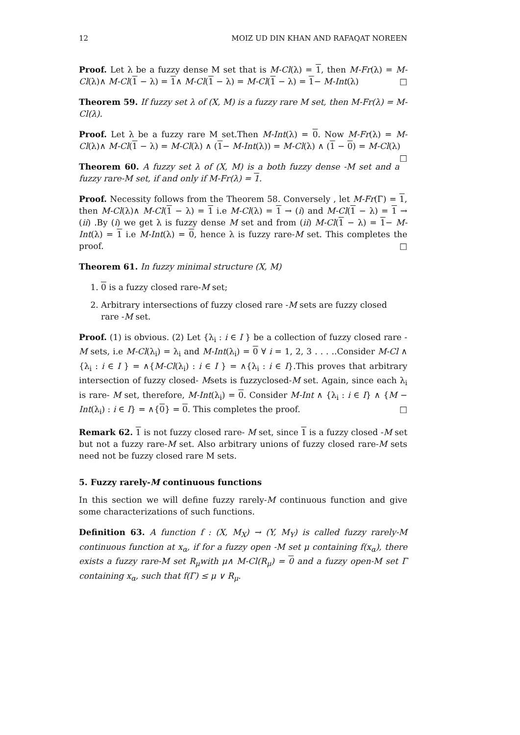12 MOIZ UD DIN KHAN AND RAFAQAT NOREEN
Proof. Let λ be a fuzzy dense M set that is M-Cl(λ) = 1, then M-Fr(λ) = M-Cl(λ)∧ M-Cl(1 − λ) = 1∧ M-Cl(1 − λ) = M-Cl(1 − λ) = 1− M-Int(λ) □
Theorem 59. If fuzzy set λ of (X, M) is a fuzzy rare M set, then M-Fr(λ) = M-Cl(λ).
Proof. Let λ be a fuzzy rare M set.Then M-Int(λ) = 0. Now M-Fr(λ) = M-Cl(λ)∧ M-Cl(1 − λ) = M-Cl(λ) ∧ (1− M-Int(λ)) = M-Cl(λ) ∧ (1 − 0) = M-Cl(λ) □
Theorem 60. A fuzzy set λ of (X, M) is a both fuzzy dense -M set and a fuzzy rare-M set, if and only if M-Fr(λ) = 1.
Proof. Necessity follows from the Theorem 58. Conversely , let M-Fr(Γ) = 1, then M-Cl(λ)∧ M-Cl(1 − λ) = 1 i.e M-Cl(λ) = 1 → (i) and M-Cl(1 − λ) = 1 → (ii) .By (i) we get λ is fuzzy dense M set and from (ii) M-Cl(1 − λ) = 1− M-Int(λ) = 1 i.e M-Int(λ) = 0, hence λ is fuzzy rare-M set. This completes the proof. □
Theorem 61. In fuzzy minimal structure (X, M)
1. 0 is a fuzzy closed rare-M set;
2. Arbitrary intersections of fuzzy closed rare -M sets are fuzzy closed rare -M set.
Proof. (1) is obvious. (2) Let {λ<sub>i</sub> : i ∈ I } be a collection of fuzzy closed rare -M sets, i.e M-Cl(λ<sub>i</sub>) = λ<sub>i</sub> and M-Int(λ<sub>i</sub>) = 0 ∀ i = 1, 2, 3 . . . ..Consider M-Cl ∧ {λ<sub>i</sub> : i ∈ I } = ∧{M-Cl(λ<sub>i</sub>) : i ∈ I } = ∧{λ<sub>i</sub> : i ∈ I}.This proves that arbitrary intersection of fuzzy closed- Msets is fuzzyclosed-M set. Again, since each λ<sub>i</sub> is rare- M set, therefore, M-Int(λ<sub>i</sub>) = 0. Consider M-Int ∧ {λ<sub>i</sub> : i ∈ I} ∧ {M − Int(λ<sub>i</sub>) : i ∈ I} = ∧{0} = 0. This completes the proof. □
Remark 62. 1 is not fuzzy closed rare- M set, since 1 is a fuzzy closed -M set but not a fuzzy rare-M set. Also arbitrary unions of fuzzy closed rare-M sets need not be fuzzy closed rare M sets.
5. Fuzzy rarely-M continuous functions
In this section we will define fuzzy rarely-M continuous function and give some characterizations of such functions.
Definition 63. A function f : (X, M<sub>X</sub>) → (Y, M<sub>Y</sub>) is called fuzzy rarely-M continuous function at x<sub>α</sub>, if for a fuzzy open -M set μ containing f(x<sub>α</sub>), there exists a fuzzy rare-M set R<sub>μ</sub>with μ∧ M-Cl(R<sub>μ</sub>) = 0 and a fuzzy open-M set Γ containing x<sub>α</sub>, such that f(Γ) ≤ μ ∨ R<sub>μ</sub>.